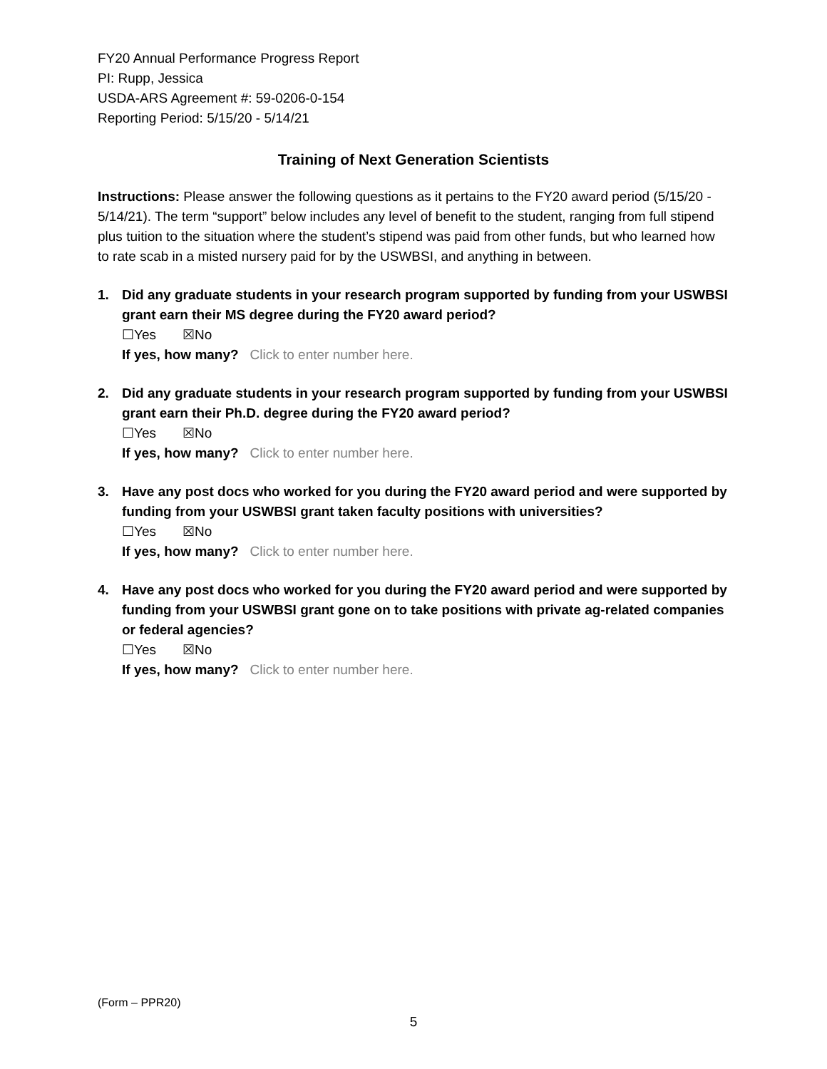FY20 Annual Performance Progress Report
PI: Rupp, Jessica
USDA-ARS Agreement #: 59-0206-0-154
Reporting Period: 5/15/20 - 5/14/21
Training of Next Generation Scientists
Instructions: Please answer the following questions as it pertains to the FY20 award period (5/15/20 - 5/14/21). The term “support” below includes any level of benefit to the student, ranging from full stipend plus tuition to the situation where the student’s stipend was paid from other funds, but who learned how to rate scab in a misted nursery paid for by the USWBSI, and anything in between.
1. Did any graduate students in your research program supported by funding from your USWBSI grant earn their MS degree during the FY20 award period?
☐Yes ☒No
If yes, how many? Click to enter number here.
2. Did any graduate students in your research program supported by funding from your USWBSI grant earn their Ph.D. degree during the FY20 award period?
☐Yes ☒No
If yes, how many? Click to enter number here.
3. Have any post docs who worked for you during the FY20 award period and were supported by funding from your USWBSI grant taken faculty positions with universities?
☐Yes ☒No
If yes, how many? Click to enter number here.
4. Have any post docs who worked for you during the FY20 award period and were supported by funding from your USWBSI grant gone on to take positions with private ag-related companies or federal agencies?
☐Yes ☒No
If yes, how many? Click to enter number here.
(Form – PPR20)
5